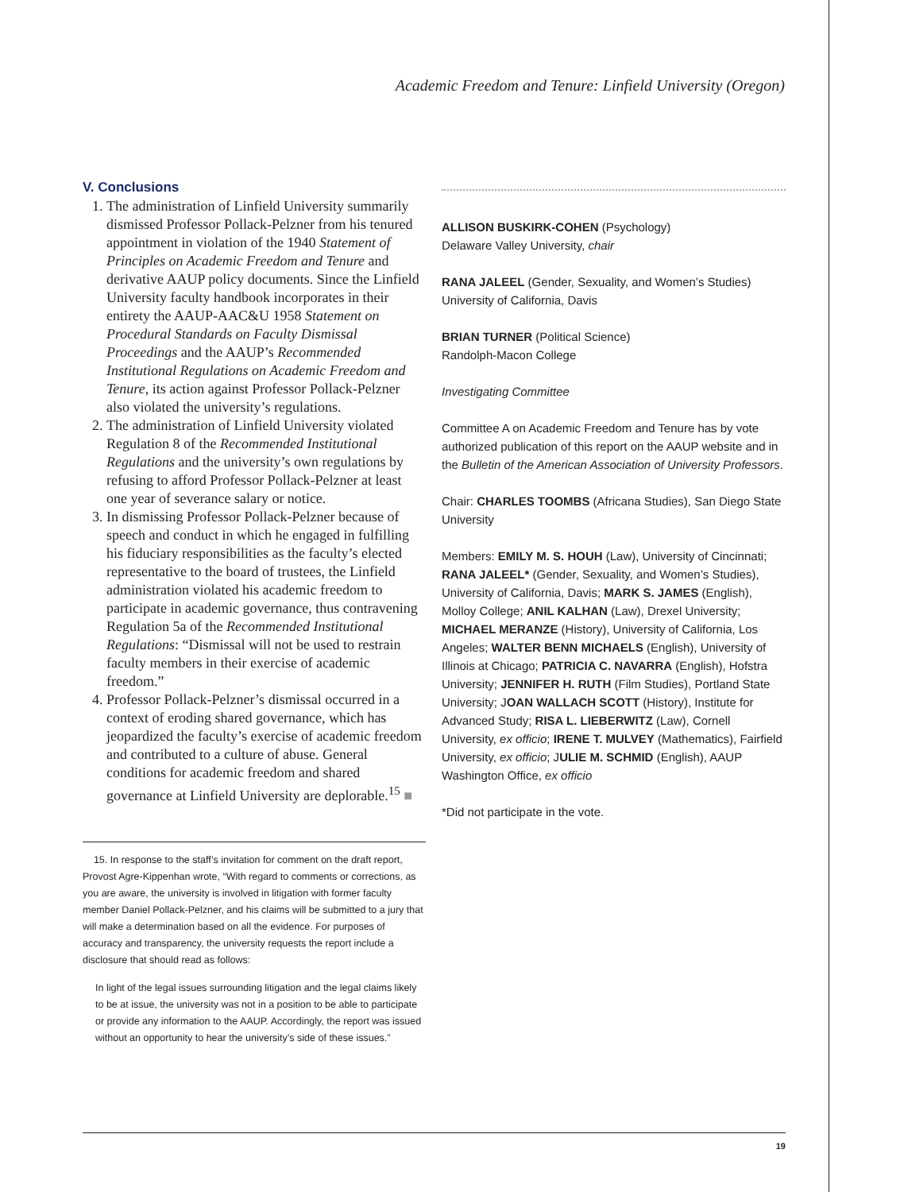Academic Freedom and Tenure: Linfield University (Oregon)
V. Conclusions
1. The administration of Linfield University summarily dismissed Professor Pollack-Pelzner from his tenured appointment in violation of the 1940 Statement of Principles on Academic Freedom and Tenure and derivative AAUP policy documents. Since the Linfield University faculty handbook incorporates in their entirety the AAUP-AAC&U 1958 Statement on Procedural Standards on Faculty Dismissal Proceedings and the AAUP’s Recommended Institutional Regulations on Academic Freedom and Tenure, its action against Professor Pollack-Pelzner also violated the university’s regulations.
2. The administration of Linfield University violated Regulation 8 of the Recommended Institutional Regulations and the university’s own regulations by refusing to afford Professor Pollack-Pelzner at least one year of severance salary or notice.
3. In dismissing Professor Pollack-Pelzner because of speech and conduct in which he engaged in fulfilling his fiduciary responsibilities as the faculty’s elected representative to the board of trustees, the Linfield administration violated his academic freedom to participate in academic governance, thus contravening Regulation 5a of the Recommended Institutional Regulations: “Dismissal will not be used to restrain faculty members in their exercise of academic freedom.”
4. Professor Pollack-Pelzner’s dismissal occurred in a context of eroding shared governance, which has jeopardized the faculty’s exercise of academic freedom and contributed to a culture of abuse. General conditions for academic freedom and shared governance at Linfield University are deplorable.<sup>15</sup> ■
15. In response to the staff’s invitation for comment on the draft report, Provost Agre-Kippenhan wrote, “With regard to comments or corrections, as you are aware, the university is involved in litigation with former faculty member Daniel Pollack-Pelzner, and his claims will be submitted to a jury that will make a determination based on all the evidence. For purposes of accuracy and transparency, the university requests the report include a disclosure that should read as follows:
In light of the legal issues surrounding litigation and the legal claims likely to be at issue, the university was not in a position to be able to participate or provide any information to the AAUP. Accordingly, the report was issued without an opportunity to hear the university’s side of these issues.”
ALLISON BUSKIRK-COHEN (Psychology)
Delaware Valley University, chair
RANA JALEEL (Gender, Sexuality, and Women’s Studies)
University of California, Davis
BRIAN TURNER (Political Science)
Randolph-Macon College
Investigating Committee
Committee A on Academic Freedom and Tenure has by vote authorized publication of this report on the AAUP website and in the Bulletin of the American Association of University Professors.
Chair: CHARLES TOOMBS (Africana Studies), San Diego State University
Members: EMILY M. S. HOUH (Law), University of Cincinnati; RANA JALEEL* (Gender, Sexuality, and Women’s Studies), University of California, Davis; MARK S. JAMES (English), Molloy College; ANIL KALHAN (Law), Drexel University; MICHAEL MERANZE (History), University of California, Los Angeles; WALTER BENN MICHAELS (English), University of Illinois at Chicago; PATRICIA C. NAVARRA (English), Hofstra University; JENNIFER H. RUTH (Film Studies), Portland State University; JOAN WALLACH SCOTT (History), Institute for Advanced Study; RISA L. LIEBERWITZ (Law), Cornell University, ex officio; IRENE T. MULVEY (Mathematics), Fairfield University, ex officio; JULIE M. SCHMID (English), AAUP Washington Office, ex officio
*Did not participate in the vote.
19